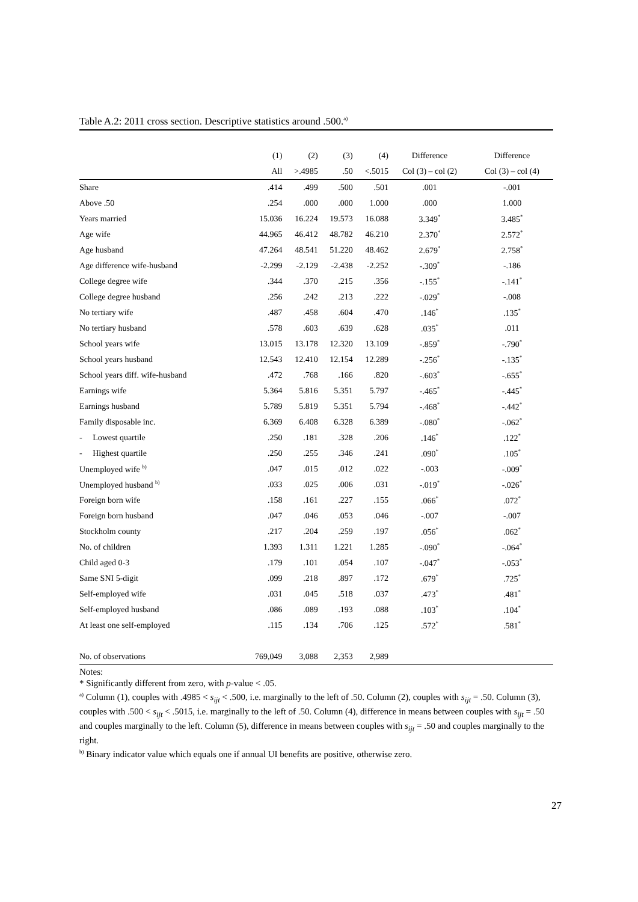Table A.2: 2011 cross section. Descriptive statistics around .500.<sup>a)</sup>
| | (1) | (2) | (3) | (4) | Difference | Difference |
| --- | --- | --- | --- | --- | --- | --- |
| | All | >.4985 | .50 | <.5015 | Col (3) – col (2) | Col (3) – col (4) |
| Share | .414 | .499 | .500 | .501 | .001 | -.001 |
| Above .50 | .254 | .000 | .000 | 1.000 | .000 | 1.000 |
| Years married | 15.036 | 16.224 | 19.573 | 16.088 | 3.349<sup>*</sup> | 3.485<sup>*</sup> |
| Age wife | 44.965 | 46.412 | 48.782 | 46.210 | 2.370<sup>*</sup> | 2.572<sup>*</sup> |
| Age husband | 47.264 | 48.541 | 51.220 | 48.462 | 2.679<sup>*</sup> | 2.758<sup>*</sup> |
| Age difference wife-husband | -2.299 | -2.129 | -2.438 | -2.252 | -.309<sup>*</sup> | -.186 |
| College degree wife | .344 | .370 | .215 | .356 | -.155<sup>*</sup> | -.141<sup>*</sup> |
| College degree husband | .256 | .242 | .213 | .222 | -.029<sup>*</sup> | -.008 |
| No tertiary wife | .487 | .458 | .604 | .470 | .146<sup>*</sup> | .135<sup>*</sup> |
| No tertiary husband | .578 | .603 | .639 | .628 | .035<sup>*</sup> | .011 |
| School years wife | 13.015 | 13.178 | 12.320 | 13.109 | -.859<sup>*</sup> | -.790<sup>*</sup> |
| School years husband | 12.543 | 12.410 | 12.154 | 12.289 | -.256<sup>*</sup> | -.135<sup>*</sup> |
| School years diff. wife-husband | .472 | .768 | .166 | .820 | -.603<sup>*</sup> | -.655<sup>*</sup> |
| Earnings wife | 5.364 | 5.816 | 5.351 | 5.797 | -.465<sup>*</sup> | -.445<sup>*</sup> |
| Earnings husband | 5.789 | 5.819 | 5.351 | 5.794 | -.468<sup>*</sup> | -.442<sup>*</sup> |
| Family disposable inc. | 6.369 | 6.408 | 6.328 | 6.389 | -.080<sup>*</sup> | -.062<sup>*</sup> |
| - Lowest quartile | .250 | .181 | .328 | .206 | .146<sup>*</sup> | .122<sup>*</sup> |
| - Highest quartile | .250 | .255 | .346 | .241 | .090<sup>*</sup> | .105<sup>*</sup> |
| Unemployed wife <sup>b)</sup> | .047 | .015 | .012 | .022 | -.003 | -.009<sup>*</sup> |
| Unemployed husband <sup>b)</sup> | .033 | .025 | .006 | .031 | -.019<sup>*</sup> | -.026<sup>*</sup> |
| Foreign born wife | .158 | .161 | .227 | .155 | .066<sup>*</sup> | .072<sup>*</sup> |
| Foreign born husband | .047 | .046 | .053 | .046 | -.007 | -.007 |
| Stockholm county | .217 | .204 | .259 | .197 | .056<sup>*</sup> | .062<sup>*</sup> |
| No. of children | 1.393 | 1.311 | 1.221 | 1.285 | -.090<sup>*</sup> | -.064<sup>*</sup> |
| Child aged 0-3 | .179 | .101 | .054 | .107 | -.047<sup>*</sup> | -.053<sup>*</sup> |
| Same SNI 5-digit | .099 | .218 | .897 | .172 | .679<sup>*</sup> | .725<sup>*</sup> |
| Self-employed wife | .031 | .045 | .518 | .037 | .473<sup>*</sup> | .481<sup>*</sup> |
| Self-employed husband | .086 | .089 | .193 | .088 | .103<sup>*</sup> | .104<sup>*</sup> |
| At least one self-employed | .115 | .134 | .706 | .125 | .572<sup>*</sup> | .581<sup>*</sup> |
| No. of observations | 769,049 | 3,088 | 2,353 | 2,989 | | |
Notes:
* Significantly different from zero, with p-value < .05.
<sup>a)</sup> Column (1), couples with .4985 < s<sub>ijt</sub> < .500, i.e. marginally to the left of .50. Column (2), couples with s<sub>ijt</sub> = .50. Column (3), couples with .500 < s<sub>ijt</sub> < .5015, i.e. marginally to the left of .50. Column (4), difference in means between couples with s<sub>ijt</sub> = .50 and couples marginally to the left. Column (5), difference in means between couples with s<sub>ijt</sub> = .50 and couples marginally to the right.
<sup>b)</sup> Binary indicator value which equals one if annual UI benefits are positive, otherwise zero.
27